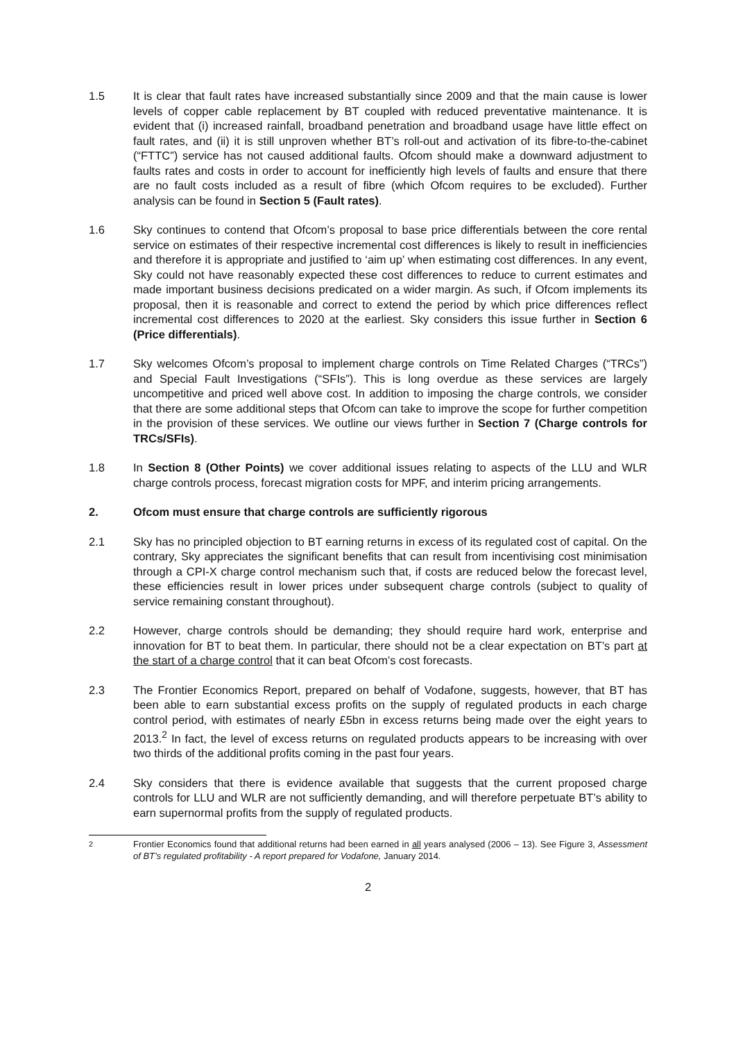1.5 It is clear that fault rates have increased substantially since 2009 and that the main cause is lower levels of copper cable replacement by BT coupled with reduced preventative maintenance. It is evident that (i) increased rainfall, broadband penetration and broadband usage have little effect on fault rates, and (ii) it is still unproven whether BT’s roll-out and activation of its fibre-to-the-cabinet (“FTTC”) service has not caused additional faults. Ofcom should make a downward adjustment to faults rates and costs in order to account for inefficiently high levels of faults and ensure that there are no fault costs included as a result of fibre (which Ofcom requires to be excluded). Further analysis can be found in Section 5 (Fault rates).
1.6 Sky continues to contend that Ofcom’s proposal to base price differentials between the core rental service on estimates of their respective incremental cost differences is likely to result in inefficiencies and therefore it is appropriate and justified to ‘aim up’ when estimating cost differences. In any event, Sky could not have reasonably expected these cost differences to reduce to current estimates and made important business decisions predicated on a wider margin. As such, if Ofcom implements its proposal, then it is reasonable and correct to extend the period by which price differences reflect incremental cost differences to 2020 at the earliest. Sky considers this issue further in Section 6 (Price differentials).
1.7 Sky welcomes Ofcom’s proposal to implement charge controls on Time Related Charges (“TRCs”) and Special Fault Investigations (“SFIs”). This is long overdue as these services are largely uncompetitive and priced well above cost. In addition to imposing the charge controls, we consider that there are some additional steps that Ofcom can take to improve the scope for further competition in the provision of these services. We outline our views further in Section 7 (Charge controls for TRCs/SFIs).
1.8 In Section 8 (Other Points) we cover additional issues relating to aspects of the LLU and WLR charge controls process, forecast migration costs for MPF, and interim pricing arrangements.
2. Ofcom must ensure that charge controls are sufficiently rigorous
2.1 Sky has no principled objection to BT earning returns in excess of its regulated cost of capital. On the contrary, Sky appreciates the significant benefits that can result from incentivising cost minimisation through a CPI-X charge control mechanism such that, if costs are reduced below the forecast level, these efficiencies result in lower prices under subsequent charge controls (subject to quality of service remaining constant throughout).
2.2 However, charge controls should be demanding; they should require hard work, enterprise and innovation for BT to beat them. In particular, there should not be a clear expectation on BT’s part at the start of a charge control that it can beat Ofcom’s cost forecasts.
2.3 The Frontier Economics Report, prepared on behalf of Vodafone, suggests, however, that BT has been able to earn substantial excess profits on the supply of regulated products in each charge control period, with estimates of nearly £5bn in excess returns being made over the eight years to 2013.<sup>2</sup> In fact, the level of excess returns on regulated products appears to be increasing with over two thirds of the additional profits coming in the past four years.
2.4 Sky considers that there is evidence available that suggests that the current proposed charge controls for LLU and WLR are not sufficiently demanding, and will therefore perpetuate BT’s ability to earn supernormal profits from the supply of regulated products.
<sup>2</sup> Frontier Economics found that additional returns had been earned in all years analysed (2006 – 13). See Figure 3, Assessment of BT’s regulated profitability - A report prepared for Vodafone, January 2014.
2